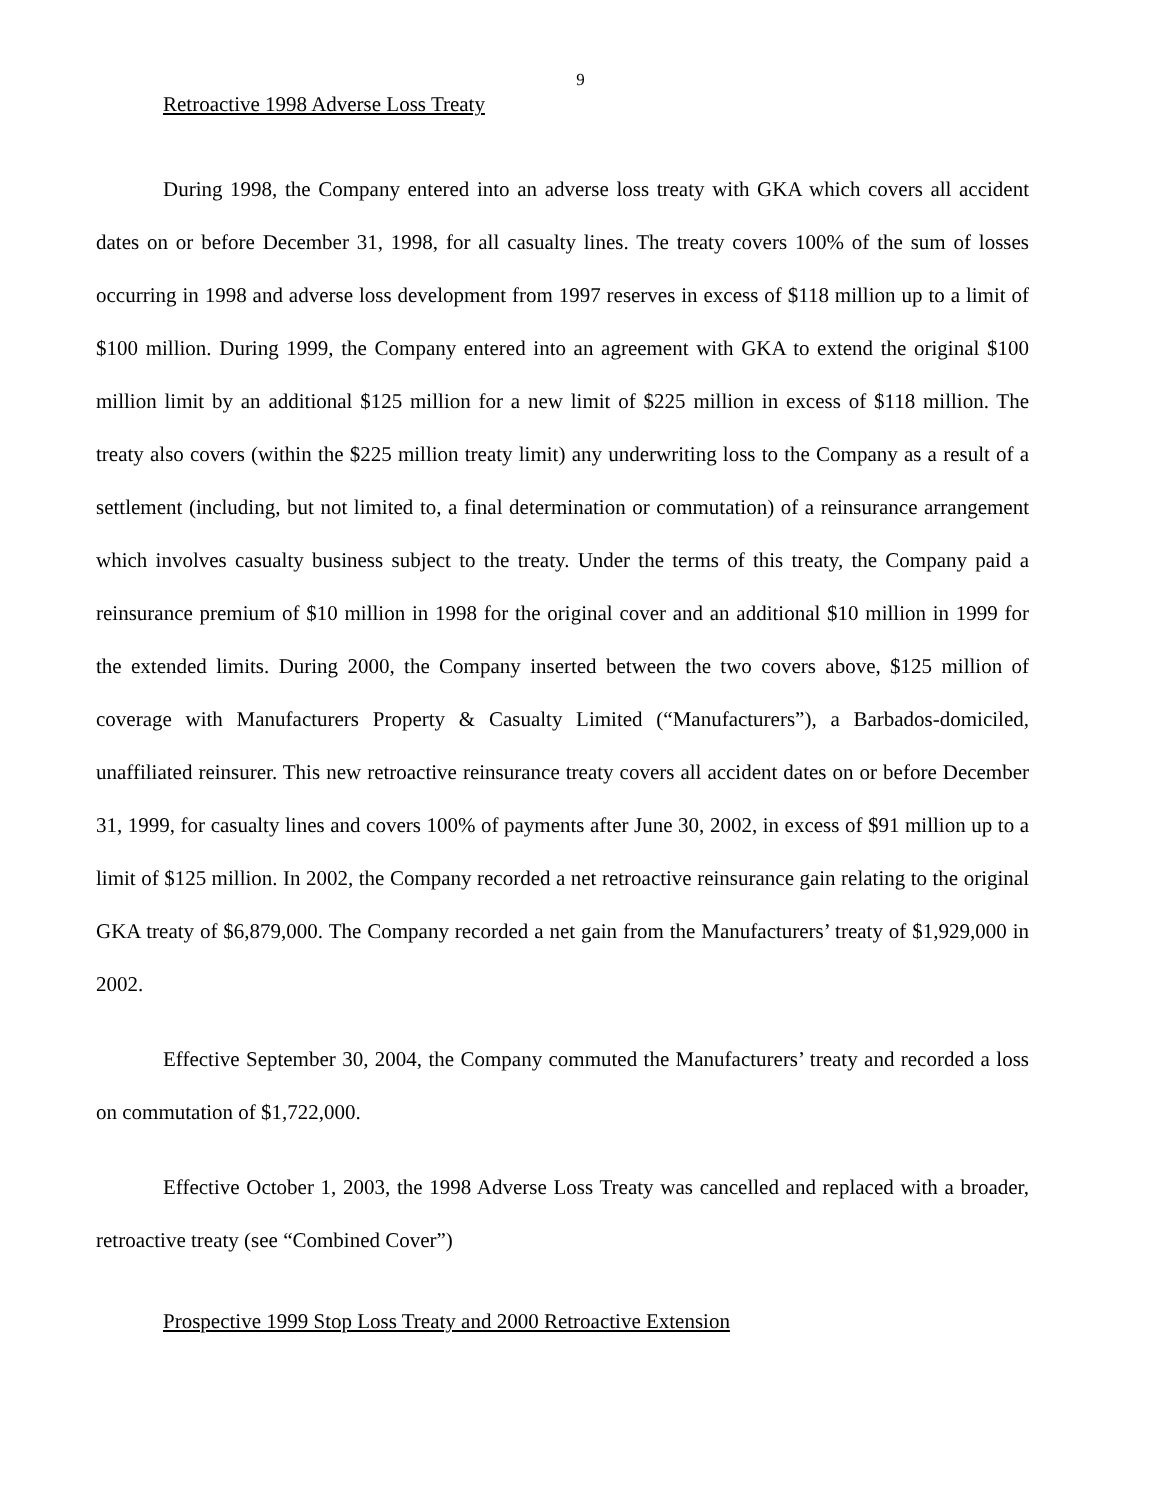9
Retroactive 1998 Adverse Loss Treaty
During 1998, the Company entered into an adverse loss treaty with GKA which covers all accident dates on or before December 31, 1998, for all casualty lines. The treaty covers 100% of the sum of losses occurring in 1998 and adverse loss development from 1997 reserves in excess of $118 million up to a limit of $100 million. During 1999, the Company entered into an agreement with GKA to extend the original $100 million limit by an additional $125 million for a new limit of $225 million in excess of $118 million. The treaty also covers (within the $225 million treaty limit) any underwriting loss to the Company as a result of a settlement (including, but not limited to, a final determination or commutation) of a reinsurance arrangement which involves casualty business subject to the treaty. Under the terms of this treaty, the Company paid a reinsurance premium of $10 million in 1998 for the original cover and an additional $10 million in 1999 for the extended limits. During 2000, the Company inserted between the two covers above, $125 million of coverage with Manufacturers Property & Casualty Limited (“Manufacturers”), a Barbados-domiciled, unaffiliated reinsurer. This new retroactive reinsurance treaty covers all accident dates on or before December 31, 1999, for casualty lines and covers 100% of payments after June 30, 2002, in excess of $91 million up to a limit of $125 million. In 2002, the Company recorded a net retroactive reinsurance gain relating to the original GKA treaty of $6,879,000. The Company recorded a net gain from the Manufacturers’ treaty of $1,929,000 in 2002.
Effective September 30, 2004, the Company commuted the Manufacturers’ treaty and recorded a loss on commutation of $1,722,000.
Effective October 1, 2003, the 1998 Adverse Loss Treaty was cancelled and replaced with a broader, retroactive treaty (see “Combined Cover”)
Prospective 1999 Stop Loss Treaty and 2000 Retroactive Extension